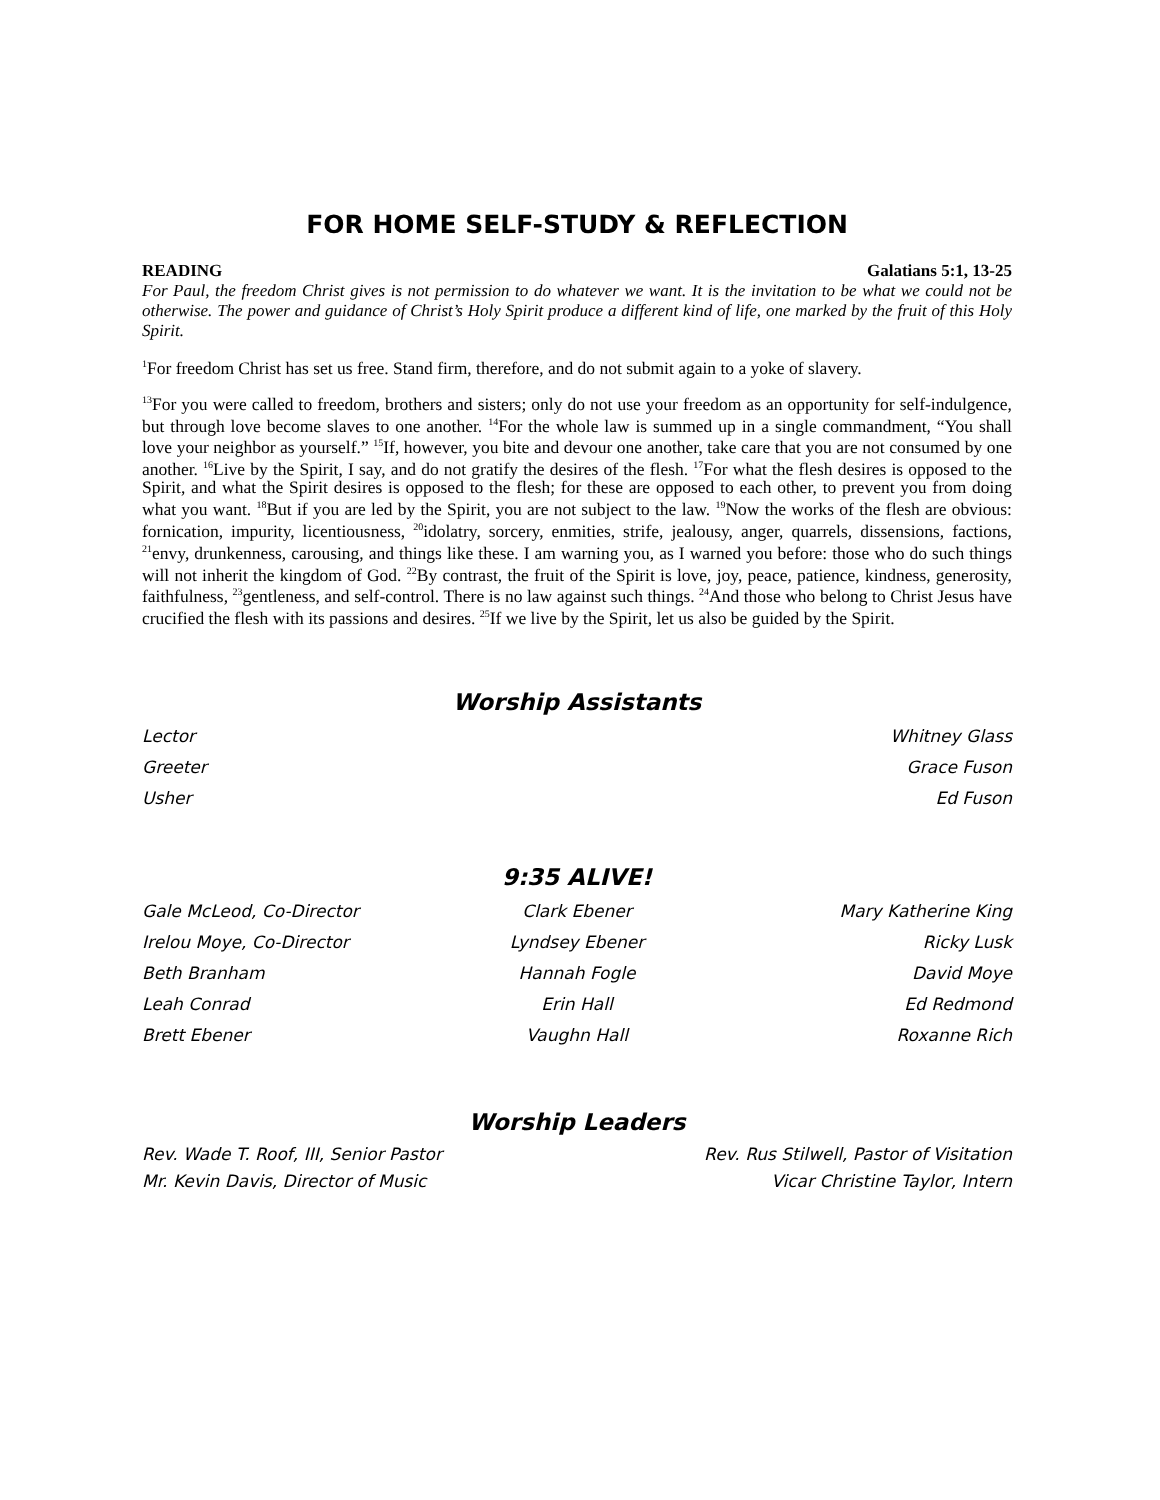FOR HOME SELF-STUDY & REFLECTION
READING Galatians 5:1, 13-25
For Paul, the freedom Christ gives is not permission to do whatever we want. It is the invitation to be what we could not be otherwise. The power and guidance of Christ’s Holy Spirit produce a different kind of life, one marked by the fruit of this Holy Spirit.
<sup>1</sup> For freedom Christ has set us free. Stand firm, therefore, and do not submit again to a yoke of slavery.
<sup>13</sup> For you were called to freedom, brothers and sisters; only do not use your freedom as an opportunity for self-indulgence, but through love become slaves to one another. <sup>14</sup>For the whole law is summed up in a single commandment, “You shall love your neighbor as yourself.” <sup>15</sup>If, however, you bite and devour one another, take care that you are not consumed by one another. <sup>16</sup>Live by the Spirit, I say, and do not gratify the desires of the flesh. <sup>17</sup>For what the flesh desires is opposed to the Spirit, and what the Spirit desires is opposed to the flesh; for these are opposed to each other, to prevent you from doing what you want. <sup>18</sup>But if you are led by the Spirit, you are not subject to the law. <sup>19</sup>Now the works of the flesh are obvious: fornication, impurity, licentiousness, <sup>20</sup>idolatry, sorcery, enmities, strife, jealousy, anger, quarrels, dissensions, factions, <sup>21</sup>envy, drunkenness, carousing, and things like these. I am warning you, as I warned you before: those who do such things will not inherit the kingdom of God. <sup>22</sup>By contrast, the fruit of the Spirit is love, joy, peace, patience, kindness, generosity, faithfulness, <sup>23</sup>gentleness, and self-control. There is no law against such things. <sup>24</sup>And those who belong to Christ Jesus have crucified the flesh with its passions and desires. <sup>25</sup>If we live by the Spirit, let us also be guided by the Spirit.
Worship Assistants
Lector Whitney Glass
Greeter Grace Fuson
Usher Ed Fuson
9:35 ALIVE!
Gale McLeod, Co-Director
Irelou Moye, Co-Director
Beth Branham
Leah Conrad
Brett Ebener
Clark Ebener
Lyndsey Ebener
Hannah Fogle
Erin Hall
Vaughn Hall
Mary Katherine King
Ricky Lusk
David Moye
Ed Redmond
Roxanne Rich
Worship Leaders
Rev. Wade T. Roof, III, Senior Pastor Rev. Rus Stilwell, Pastor of Visitation
Mr. Kevin Davis, Director of Music Vicar Christine Taylor, Intern